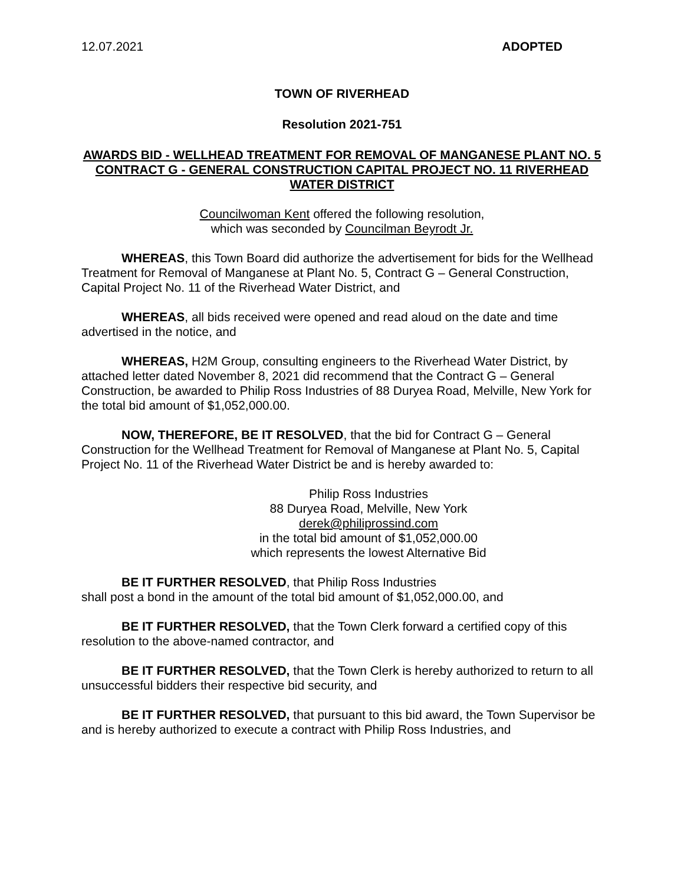12.07.2021 ADOPTED
TOWN OF RIVERHEAD
Resolution 2021-751
AWARDS BID - WELLHEAD TREATMENT FOR REMOVAL OF MANGANESE PLANT NO. 5 CONTRACT G - GENERAL CONSTRUCTION CAPITAL PROJECT NO. 11 RIVERHEAD WATER DISTRICT
Councilwoman Kent offered the following resolution,
which was seconded by Councilman Beyrodt Jr.
WHEREAS, this Town Board did authorize the advertisement for bids for the Wellhead Treatment for Removal of Manganese at Plant No. 5, Contract G – General Construction, Capital Project No. 11 of the Riverhead Water District, and
WHEREAS, all bids received were opened and read aloud on the date and time advertised in the notice, and
WHEREAS, H2M Group, consulting engineers to the Riverhead Water District, by attached letter dated November 8, 2021 did recommend that the Contract G – General Construction, be awarded to Philip Ross Industries of 88 Duryea Road, Melville, New York for the total bid amount of $1,052,000.00.
NOW, THEREFORE, BE IT RESOLVED, that the bid for Contract G – General Construction for the Wellhead Treatment for Removal of Manganese at Plant No. 5, Capital Project No. 11 of the Riverhead Water District be and is hereby awarded to:
Philip Ross Industries
88 Duryea Road, Melville, New York
derek@philiprossind.com
in the total bid amount of $1,052,000.00
which represents the lowest Alternative Bid
BE IT FURTHER RESOLVED, that Philip Ross Industries
shall post a bond in the amount of the total bid amount of $1,052,000.00, and
BE IT FURTHER RESOLVED, that the Town Clerk forward a certified copy of this resolution to the above-named contractor, and
BE IT FURTHER RESOLVED, that the Town Clerk is hereby authorized to return to all unsuccessful bidders their respective bid security, and
BE IT FURTHER RESOLVED, that pursuant to this bid award, the Town Supervisor be and is hereby authorized to execute a contract with Philip Ross Industries, and